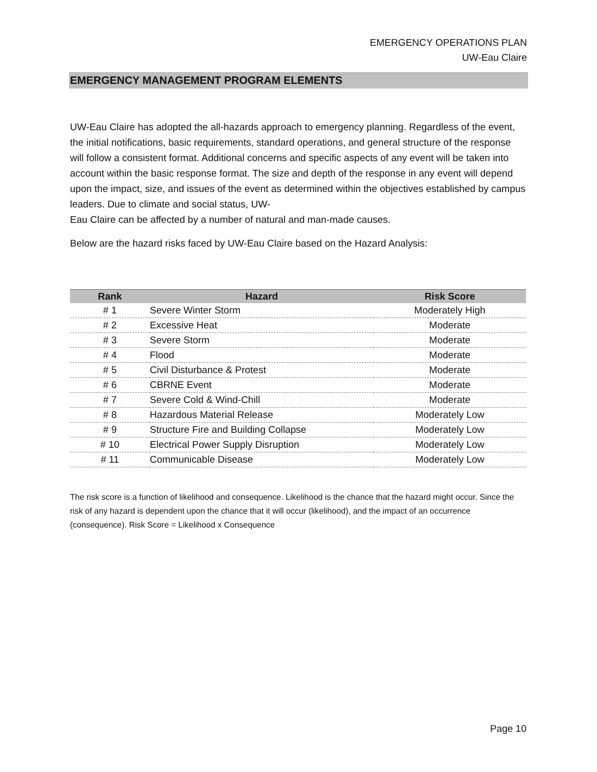EMERGENCY OPERATIONS PLAN
UW-Eau Claire
EMERGENCY MANAGEMENT PROGRAM ELEMENTS
UW-Eau Claire has adopted the all-hazards approach to emergency planning. Regardless of the event, the initial notifications, basic requirements, standard operations, and general structure of the response will follow a consistent format. Additional concerns and specific aspects of any event will be taken into account within the basic response format. The size and depth of the response in any event will depend upon the impact, size, and issues of the event as determined within the objectives established by campus leaders. Due to climate and social status, UW-
Eau Claire can be affected by a number of natural and man-made causes.
Below are the hazard risks faced by UW-Eau Claire based on the Hazard Analysis:
| Rank | Hazard | Risk Score |
| --- | --- | --- |
| # 1 | Severe Winter Storm | Moderately High |
| # 2 | Excessive Heat | Moderate |
| # 3 | Severe Storm | Moderate |
| # 4 | Flood | Moderate |
| # 5 | Civil Disturbance & Protest | Moderate |
| # 6 | CBRNE Event | Moderate |
| # 7 | Severe Cold & Wind-Chill | Moderate |
| # 8 | Hazardous Material Release | Moderately Low |
| # 9 | Structure Fire and Building Collapse | Moderately Low |
| # 10 | Electrical Power Supply Disruption | Moderately Low |
| # 11 | Communicable Disease | Moderately Low |
The risk score is a function of likelihood and consequence. Likelihood is the chance that the hazard might occur. Since the risk of any hazard is dependent upon the chance that it will occur (likelihood), and the impact of an occurrence (consequence). Risk Score = Likelihood x Consequence
Page 10